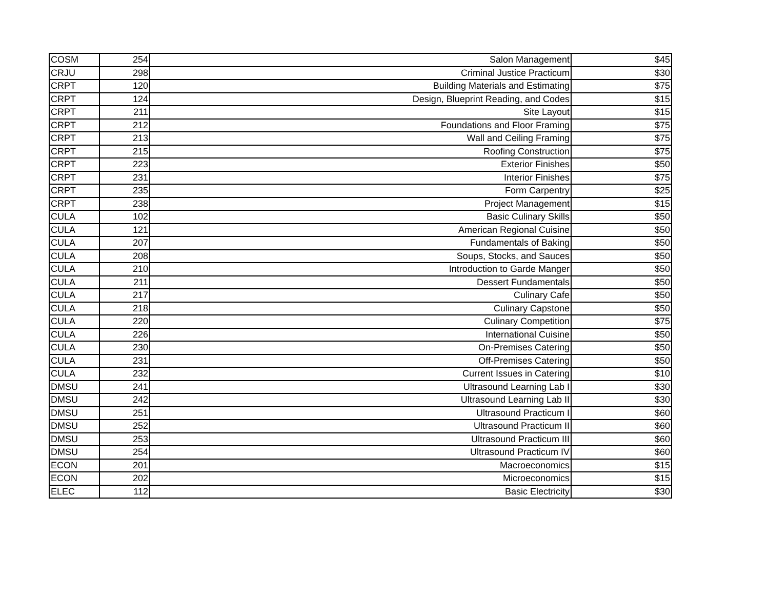| COSM | 254 | Salon Management | $45 |
| CRJU | 298 | Criminal Justice Practicum | $30 |
| CRPT | 120 | Building Materials and Estimating | $75 |
| CRPT | 124 | Design, Blueprint Reading, and Codes | $15 |
| CRPT | 211 | Site Layout | $15 |
| CRPT | 212 | Foundations and Floor Framing | $75 |
| CRPT | 213 | Wall and Ceiling Framing | $75 |
| CRPT | 215 | Roofing Construction | $75 |
| CRPT | 223 | Exterior Finishes | $50 |
| CRPT | 231 | Interior Finishes | $75 |
| CRPT | 235 | Form Carpentry | $25 |
| CRPT | 238 | Project Management | $15 |
| CULA | 102 | Basic Culinary Skills | $50 |
| CULA | 121 | American Regional Cuisine | $50 |
| CULA | 207 | Fundamentals of Baking | $50 |
| CULA | 208 | Soups, Stocks, and Sauces | $50 |
| CULA | 210 | Introduction to Garde Manger | $50 |
| CULA | 211 | Dessert Fundamentals | $50 |
| CULA | 217 | Culinary Cafe | $50 |
| CULA | 218 | Culinary Capstone | $50 |
| CULA | 220 | Culinary Competition | $75 |
| CULA | 226 | International Cuisine | $50 |
| CULA | 230 | On-Premises Catering | $50 |
| CULA | 231 | Off-Premises Catering | $50 |
| CULA | 232 | Current Issues in Catering | $10 |
| DMSU | 241 | Ultrasound Learning Lab I | $30 |
| DMSU | 242 | Ultrasound Learning Lab II | $30 |
| DMSU | 251 | Ultrasound Practicum I | $60 |
| DMSU | 252 | Ultrasound Practicum II | $60 |
| DMSU | 253 | Ultrasound Practicum III | $60 |
| DMSU | 254 | Ultrasound Practicum IV | $60 |
| ECON | 201 | Macroeconomics | $15 |
| ECON | 202 | Microeconomics | $15 |
| ELEC | 112 | Basic Electricity | $30 |